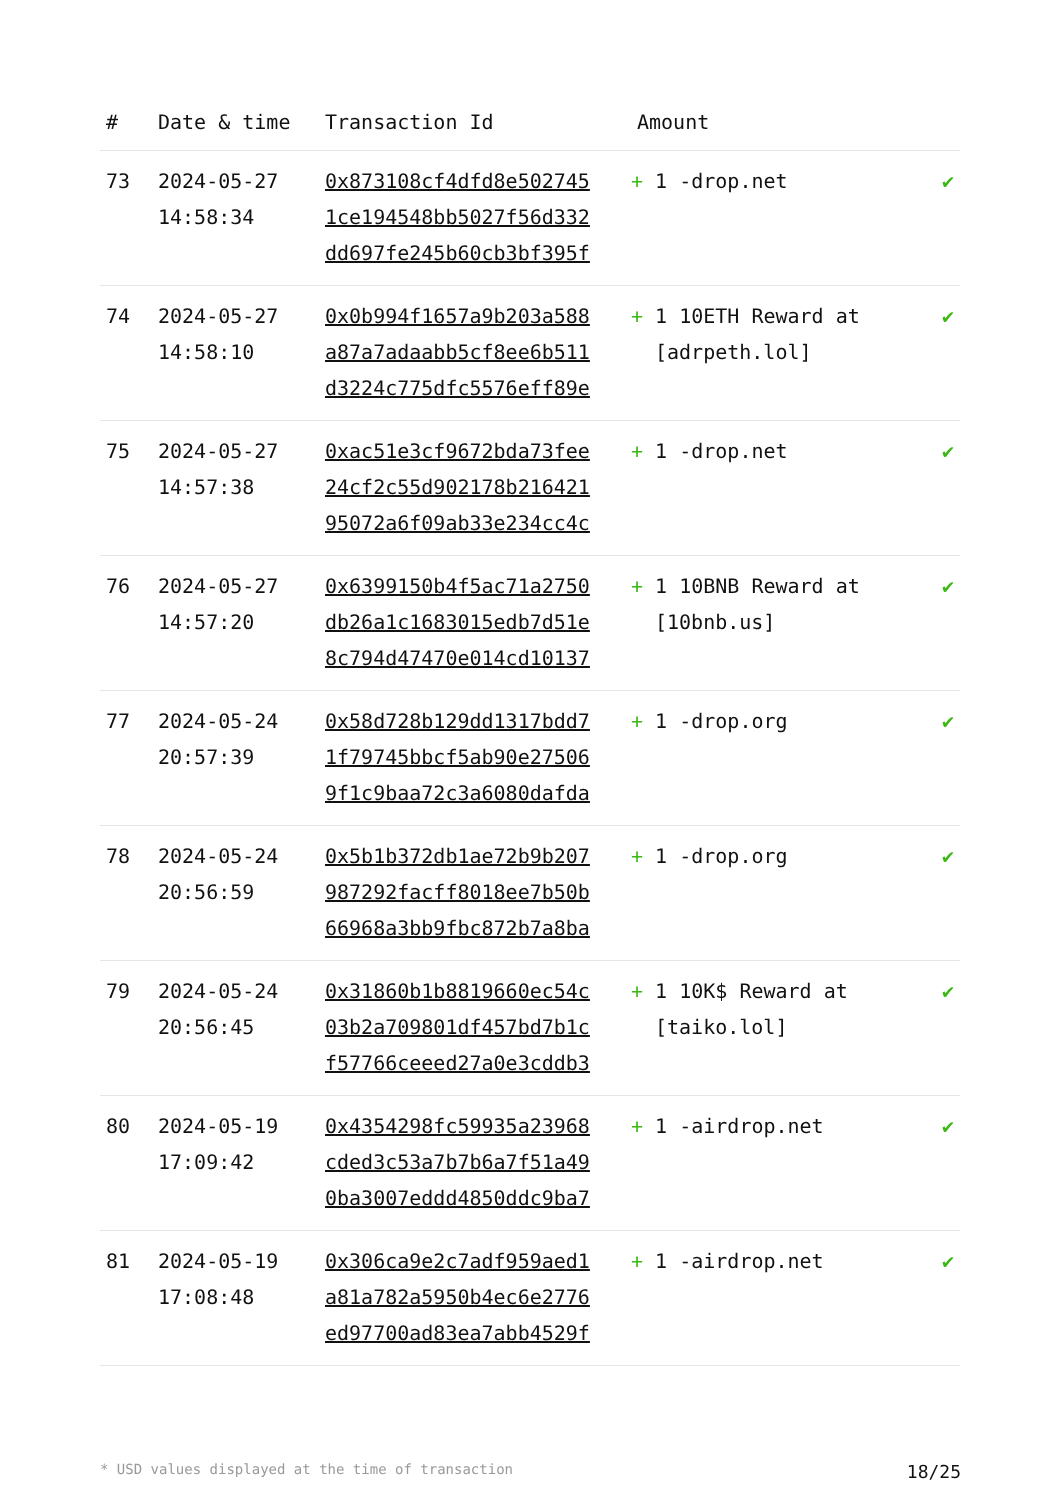| # | Date & time | Transaction Id | Amount | |
| --- | --- | --- | --- | --- |
| 73 | 2024-05-27 14:58:34 | 0x873108cf4dfd8e502745 1ce194548bb5027f56d332 dd697fe245b60cb3bf395f | + 1 -drop.net | ✔ |
| 74 | 2024-05-27 14:58:10 | 0x0b994f1657a9b203a588 a87a7adaabb5cf8ee6b511 d3224c775dfc5576eff89e | + 1 10ETH Reward at [adrpeth.lol] | ✔ |
| 75 | 2024-05-27 14:57:38 | 0xac51e3cf9672bda73fee 24cf2c55d902178b216421 95072a6f09ab33e234cc4c | + 1 -drop.net | ✔ |
| 76 | 2024-05-27 14:57:20 | 0x6399150b4f5ac71a2750 db26a1c1683015edb7d51e 8c794d47470e014cd10137 | + 1 10BNB Reward at [10bnb.us] | ✔ |
| 77 | 2024-05-24 20:57:39 | 0x58d728b129dd1317bdd7 1f79745bbcf5ab90e27506 9f1c9baa72c3a6080dafda | + 1 -drop.org | ✔ |
| 78 | 2024-05-24 20:56:59 | 0x5b1b372db1ae72b9b207 987292facff8018ee7b50b 66968a3bb9fbc872b7a8ba | + 1 -drop.org | ✔ |
| 79 | 2024-05-24 20:56:45 | 0x31860b1b8819660ec54c 03b2a709801df457bd7b1c f57766ceeed27a0e3cddb3 | + 1 10K$ Reward at [taiko.lol] | ✔ |
| 80 | 2024-05-19 17:09:42 | 0x4354298fc59935a23968 cded3c53a7b7b6a7f51a49 0ba3007eddd4850ddc9ba7 | + 1 -airdrop.net | ✔ |
| 81 | 2024-05-19 17:08:48 | 0x306ca9e2c7adf959aed1 a81a782a5950b4ec6e2776 ed97700ad83ea7abb4529f | + 1 -airdrop.net | ✔ |
* USD values displayed at the time of transaction 18/25